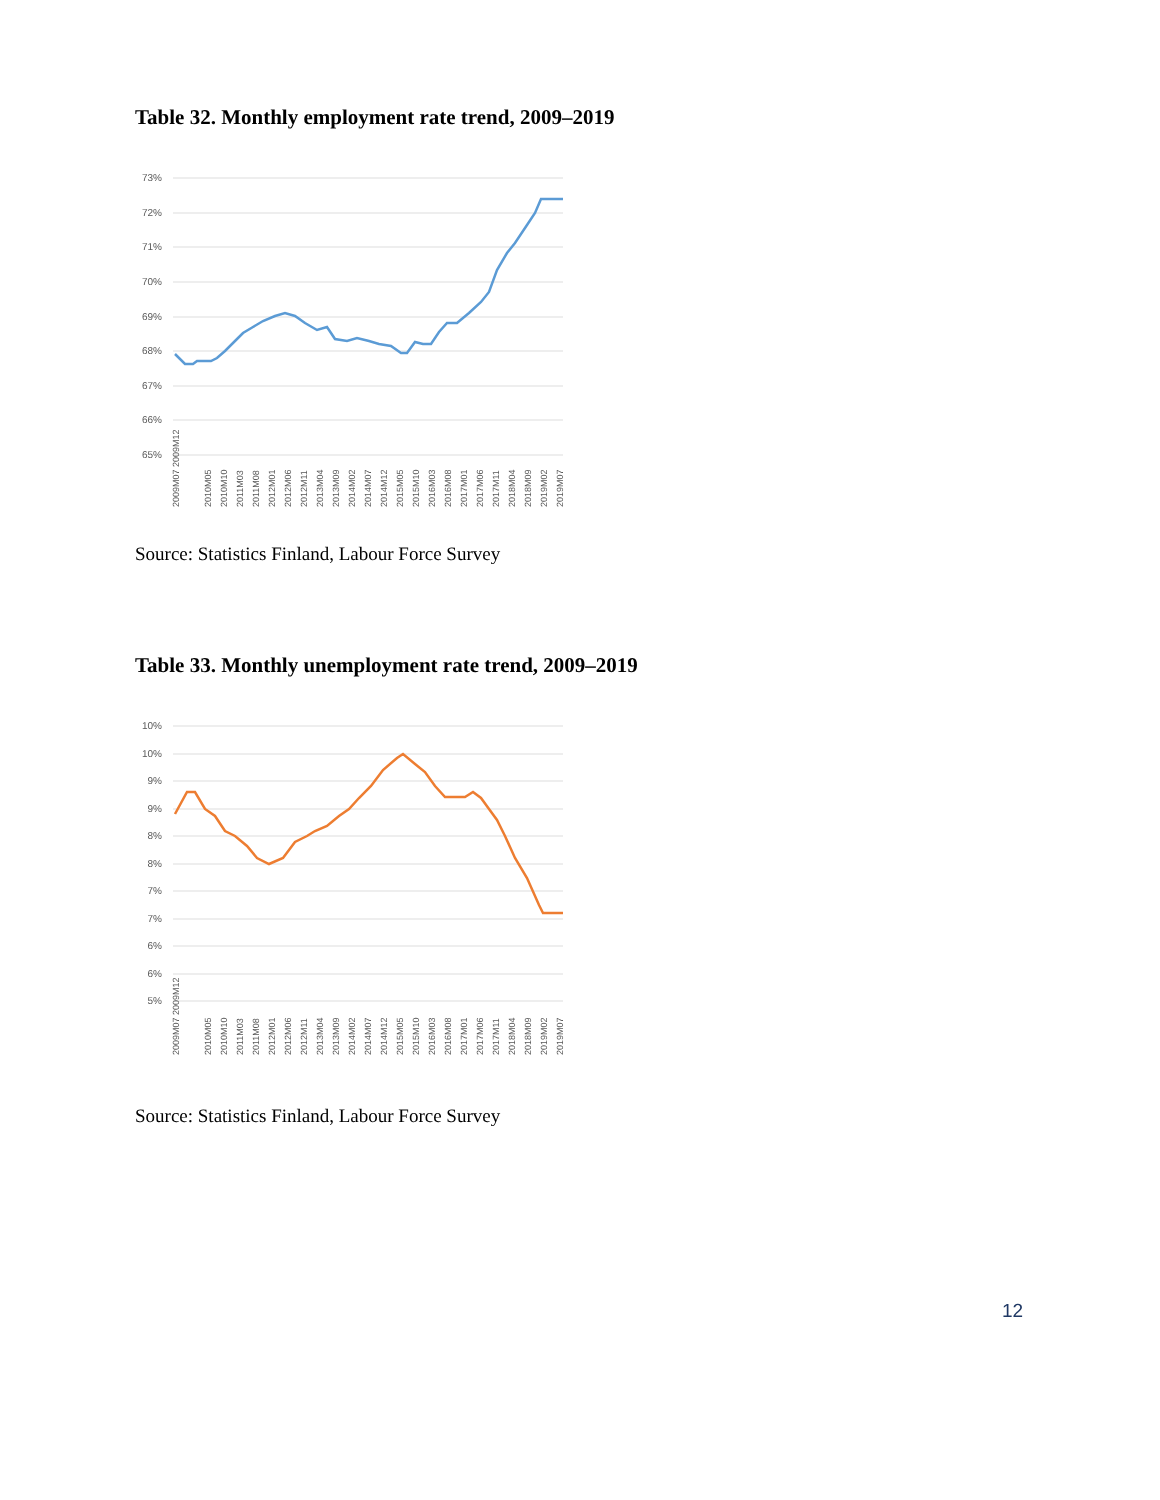Table 32. Monthly employment rate trend, 2009–2019
73%
72%
71%
70%
69%
68%
67%
66%
65%
2009M07 2009M12
2010M05
2010M10
2011M03
2011M08
2012M01
2012M06
2012M11
2013M04
2013M09
2014M02
2014M07
2014M12
2015M05
2015M10
2016M03
2016M08
2017M01
2017M06
2017M11
2018M04
2018M09
2019M02
2019M07
Source: Statistics Finland, Labour Force Survey
Table 33. Monthly unemployment rate trend, 2009–2019
10%
10%
9%
9%
8%
8%
7%
7%
6%
6%
5%
2009M07 2009M12
2010M05
2010M10
2011M03
2011M08
2012M01
2012M06
2012M11
2013M04
2013M09
2014M02
2014M07
2014M12
2015M05
2015M10
2016M03
2016M08
2017M01
2017M06
2017M11
2018M04
2018M09
2019M02
2019M07
Source: Statistics Finland, Labour Force Survey
12